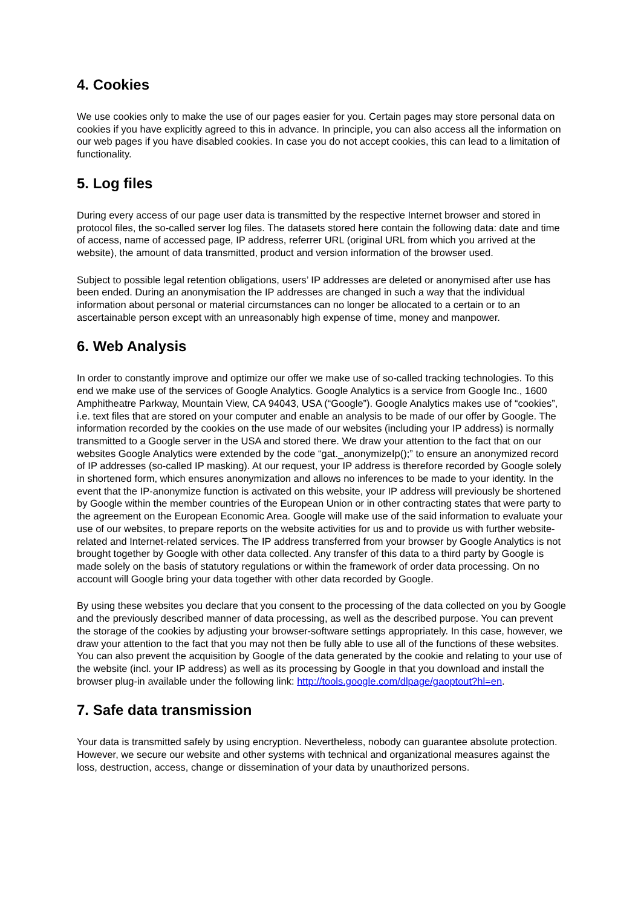4. Cookies
We use cookies only to make the use of our pages easier for you. Certain pages may store personal data on cookies if you have explicitly agreed to this in advance. In principle, you can also access all the information on our web pages if you have disabled cookies. In case you do not accept cookies, this can lead to a limitation of functionality.
5. Log files
During every access of our page user data is transmitted by the respective Internet browser and stored in protocol files, the so-called server log files. The datasets stored here contain the following data: date and time of access, name of accessed page, IP address, referrer URL (original URL from which you arrived at the website), the amount of data transmitted, product and version information of the browser used.
Subject to possible legal retention obligations, users’ IP addresses are deleted or anonymised after use has been ended. During an anonymisation the IP addresses are changed in such a way that the individual information about personal or material circumstances can no longer be allocated to a certain or to an ascertainable person except with an unreasonably high expense of time, money and manpower.
6. Web Analysis
In order to constantly improve and optimize our offer we make use of so-called tracking technologies. To this end we make use of the services of Google Analytics. Google Analytics is a service from Google Inc., 1600 Amphitheatre Parkway, Mountain View, CA 94043, USA (“Google”). Google Analytics makes use of “cookies”, i.e. text files that are stored on your computer and enable an analysis to be made of our offer by Google. The information recorded by the cookies on the use made of our websites (including your IP address) is normally transmitted to a Google server in the USA and stored there. We draw your attention to the fact that on our websites Google Analytics were extended by the code “gat._anonymizeIp();” to ensure an anonymized record of IP addresses (so-called IP masking). At our request, your IP address is therefore recorded by Google solely in shortened form, which ensures anonymization and allows no inferences to be made to your identity. In the event that the IP-anonymize function is activated on this website, your IP address will previously be shortened by Google within the member countries of the European Union or in other contracting states that were party to the agreement on the European Economic Area. Google will make use of the said information to evaluate your use of our websites, to prepare reports on the website activities for us and to provide us with further website-related and Internet-related services. The IP address transferred from your browser by Google Analytics is not brought together by Google with other data collected. Any transfer of this data to a third party by Google is made solely on the basis of statutory regulations or within the framework of order data processing. On no account will Google bring your data together with other data recorded by Google.
By using these websites you declare that you consent to the processing of the data collected on you by Google and the previously described manner of data processing, as well as the described purpose. You can prevent the storage of the cookies by adjusting your browser-software settings appropriately. In this case, however, we draw your attention to the fact that you may not then be fully able to use all of the functions of these websites. You can also prevent the acquisition by Google of the data generated by the cookie and relating to your use of the website (incl. your IP address) as well as its processing by Google in that you download and install the browser plug-in available under the following link: http://tools.google.com/dlpage/gaoptout?hl=en.
7. Safe data transmission
Your data is transmitted safely by using encryption. Nevertheless, nobody can guarantee absolute protection. However, we secure our website and other systems with technical and organizational measures against the loss, destruction, access, change or dissemination of your data by unauthorized persons.